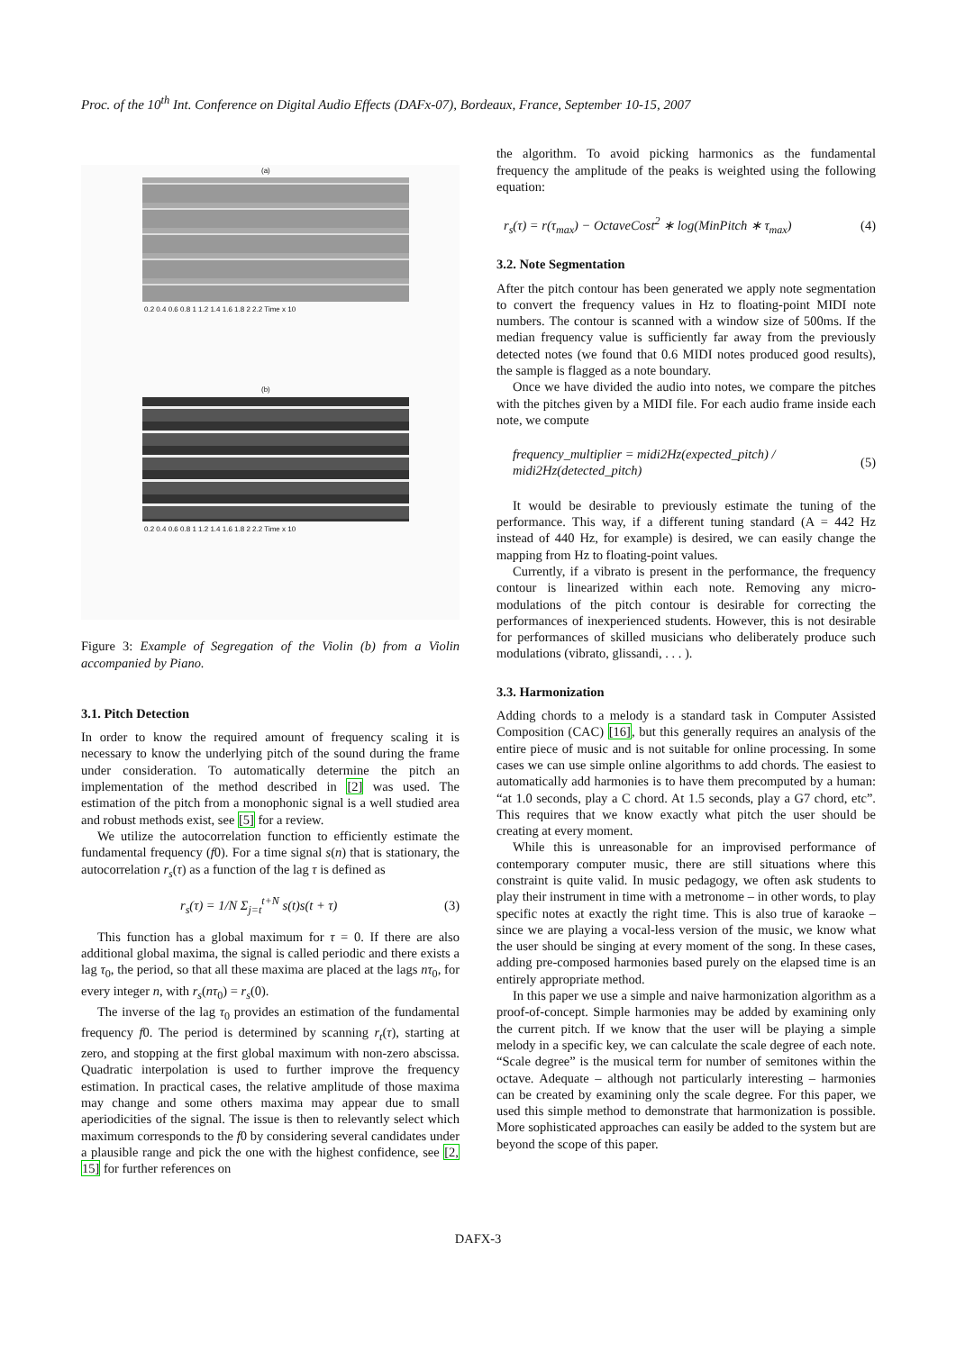Proc. of the 10<sup>th</sup> Int. Conference on Digital Audio Effects (DAFx-07), Bordeaux, France, September 10-15, 2007
(a)
0.2 0.4 0.6 0.8 1 1.2 1.4 1.6 1.8 2 2.2 Time x 10
(b)
0.2 0.4 0.6 0.8 1 1.2 1.4 1.6 1.8 2 2.2 Time x 10
Figure 3: Example of Segregation of the Violin (b) from a Violin accompanied by Piano.
3.1. Pitch Detection
In order to know the required amount of frequency scaling it is necessary to know the underlying pitch of the sound during the frame under consideration. To automatically determine the pitch an implementation of the method described in [2] was used. The estimation of the pitch from a monophonic signal is a well studied area and robust methods exist, see [5] for a review.
We utilize the autocorrelation function to efficiently estimate the fundamental frequency (f0). For a time signal s(n) that is stationary, the autocorrelation r<sub>s</sub>(τ) as a function of the lag τ is defined as
r<sub>s</sub>(τ) = 1/N Σ<sub>j=t</sub><sup>t+N</sup> s(t)s(t + τ) (3)
This function has a global maximum for τ = 0. If there are also additional global maxima, the signal is called periodic and there exists a lag τ<sub>0</sub>, the period, so that all these maxima are placed at the lags nτ<sub>0</sub>, for every integer n, with r<sub>s</sub>(nτ<sub>0</sub>) = r<sub>s</sub>(0).
The inverse of the lag τ<sub>0</sub> provides an estimation of the fundamental frequency f0. The period is determined by scanning r<sub>t</sub>(τ), starting at zero, and stopping at the first global maximum with non-zero abscissa. Quadratic interpolation is used to further improve the frequency estimation. In practical cases, the relative amplitude of those maxima may change and some others maxima may appear due to small aperiodicities of the signal. The issue is then to relevantly select which maximum corresponds to the f0 by considering several candidates under a plausible range and pick the one with the highest confidence, see [2, 15] for further references on
the algorithm. To avoid picking harmonics as the fundamental frequency the amplitude of the peaks is weighted using the following equation:
r<sub>s</sub>(τ) = r(τ<sub>max</sub>) − OctaveCost<sup>2</sup> ∗ log(MinPitch ∗ τ<sub>max</sub>) (4)
3.2. Note Segmentation
After the pitch contour has been generated we apply note segmentation to convert the frequency values in Hz to floating-point MIDI note numbers. The contour is scanned with a window size of 500ms. If the median frequency value is sufficiently far away from the previously detected notes (we found that 0.6 MIDI notes produced good results), the sample is flagged as a note boundary.
Once we have divided the audio into notes, we compare the pitches with the pitches given by a MIDI file. For each audio frame inside each note, we compute
frequency_multiplier = midi2Hz(expected_pitch) / midi2Hz(detected_pitch) (5)
It would be desirable to previously estimate the tuning of the performance. This way, if a different tuning standard (A = 442 Hz instead of 440 Hz, for example) is desired, we can easily change the mapping from Hz to floating-point values.
Currently, if a vibrato is present in the performance, the frequency contour is linearized within each note. Removing any micro-modulations of the pitch contour is desirable for correcting the performances of inexperienced students. However, this is not desirable for performances of skilled musicians who deliberately produce such modulations (vibrato, glissandi, . . . ).
3.3. Harmonization
Adding chords to a melody is a standard task in Computer Assisted Composition (CAC) [16], but this generally requires an analysis of the entire piece of music and is not suitable for online processing. In some cases we can use simple online algorithms to add chords. The easiest to automatically add harmonies is to have them precomputed by a human: “at 1.0 seconds, play a C chord. At 1.5 seconds, play a G7 chord, etc”. This requires that we know exactly what pitch the user should be creating at every moment.
While this is unreasonable for an improvised performance of contemporary computer music, there are still situations where this constraint is quite valid. In music pedagogy, we often ask students to play their instrument in time with a metronome – in other words, to play specific notes at exactly the right time. This is also true of karaoke – since we are playing a vocal-less version of the music, we know what the user should be singing at every moment of the song. In these cases, adding pre-composed harmonies based purely on the elapsed time is an entirely appropriate method.
In this paper we use a simple and naive harmonization algorithm as a proof-of-concept. Simple harmonies may be added by examining only the current pitch. If we know that the user will be playing a simple melody in a specific key, we can calculate the scale degree of each note. “Scale degree” is the musical term for number of semitones within the octave. Adequate – although not particularly interesting – harmonies can be created by examining only the scale degree. For this paper, we used this simple method to demonstrate that harmonization is possible. More sophisticated approaches can easily be added to the system but are beyond the scope of this paper.
DAFX-3